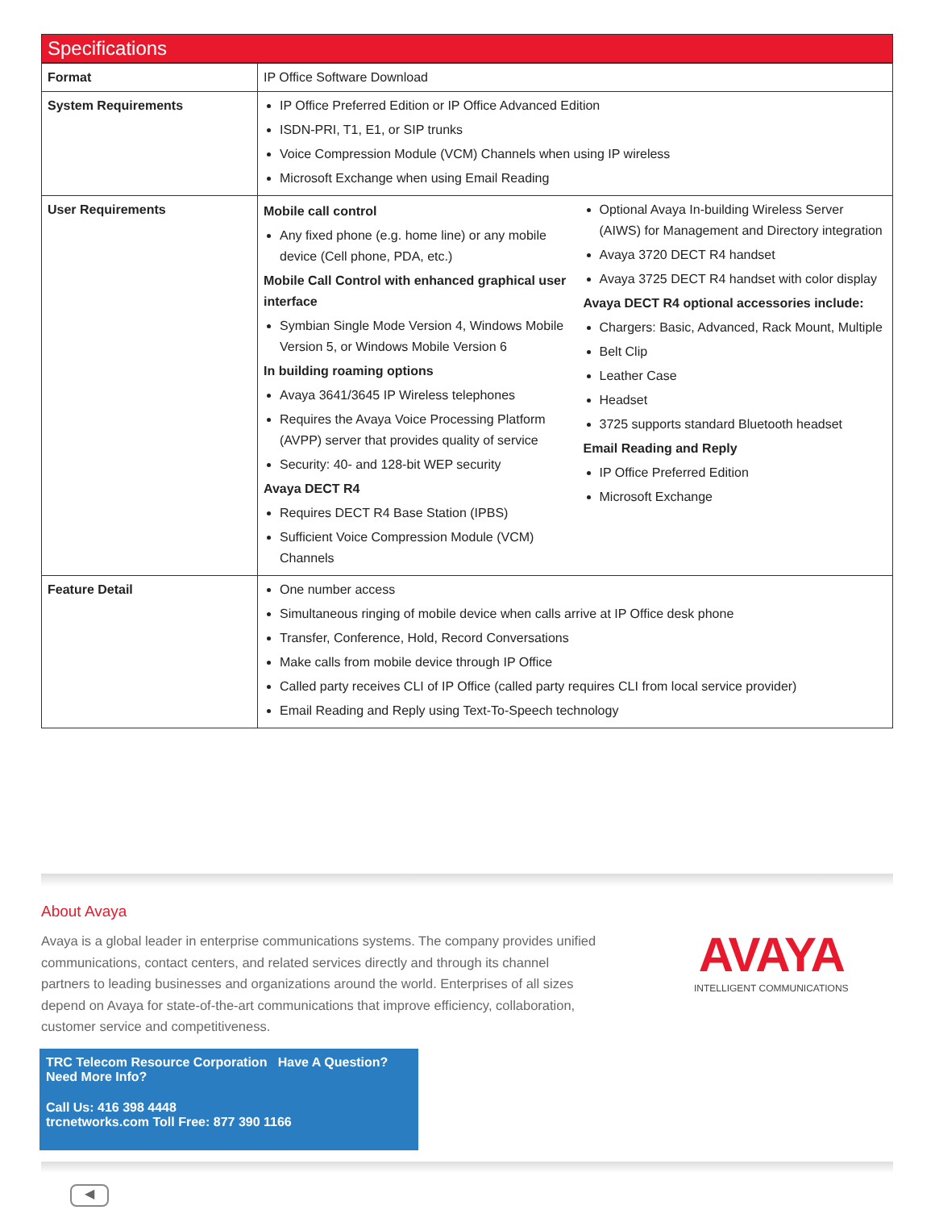Specifications
| Format | IP Office Software Download |
| System Requirements | IP Office Preferred Edition or IP Office Advanced Edition ISDN-PRI, T1, E1, or SIP trunks Voice Compression Module (VCM) Channels when using IP wireless Microsoft Exchange when using Email Reading |
| User Requirements | Mobile call control Any fixed phone (e.g. home line) or any mobile device (Cell phone, PDA, etc.) Mobile Call Control with enhanced graphical user interface Symbian Single Mode Version 4, Windows Mobile Version 5, or Windows Mobile Version 6 In building roaming options Avaya 3641/3645 IP Wireless telephones Requires the Avaya Voice Processing Platform (AVPP) server that provides quality of service Security: 40- and 128-bit WEP security Avaya DECT R4 Requires DECT R4 Base Station (IPBS) Sufficient Voice Compression Module (VCM) Channels Optional Avaya In-building Wireless Server (AIWS) for Management and Directory integration Avaya 3720 DECT R4 handset Avaya 3725 DECT R4 handset with color display Avaya DECT R4 optional accessories include: Chargers: Basic, Advanced, Rack Mount, Multiple Belt Clip Leather Case Headset 3725 supports standard Bluetooth headset Email Reading and Reply IP Office Preferred Edition Microsoft Exchange |
| Feature Detail | One number access Simultaneous ringing of mobile device when calls arrive at IP Office desk phone Transfer, Conference, Hold, Record Conversations Make calls from mobile device through IP Office Called party receives CLI of IP Office (called party requires CLI from local service provider) Email Reading and Reply using Text-To-Speech technology |
About Avaya
Avaya is a global leader in enterprise communications systems. The company provides unified communications, contact centers, and related services directly and through its channel partners to leading businesses and organizations around the world. Enterprises of all sizes depend on Avaya for state-of-the-art communications that improve efficiency, collaboration, customer service and competitiveness.
AVAYA
INTELLIGENT COMMUNICATIONS
TRC Telecom Resource Corporation Have A Question? Need More Info?
Call Us: 416 398 4448
trcnetworks.com Toll Free: 877 390 1166
◀